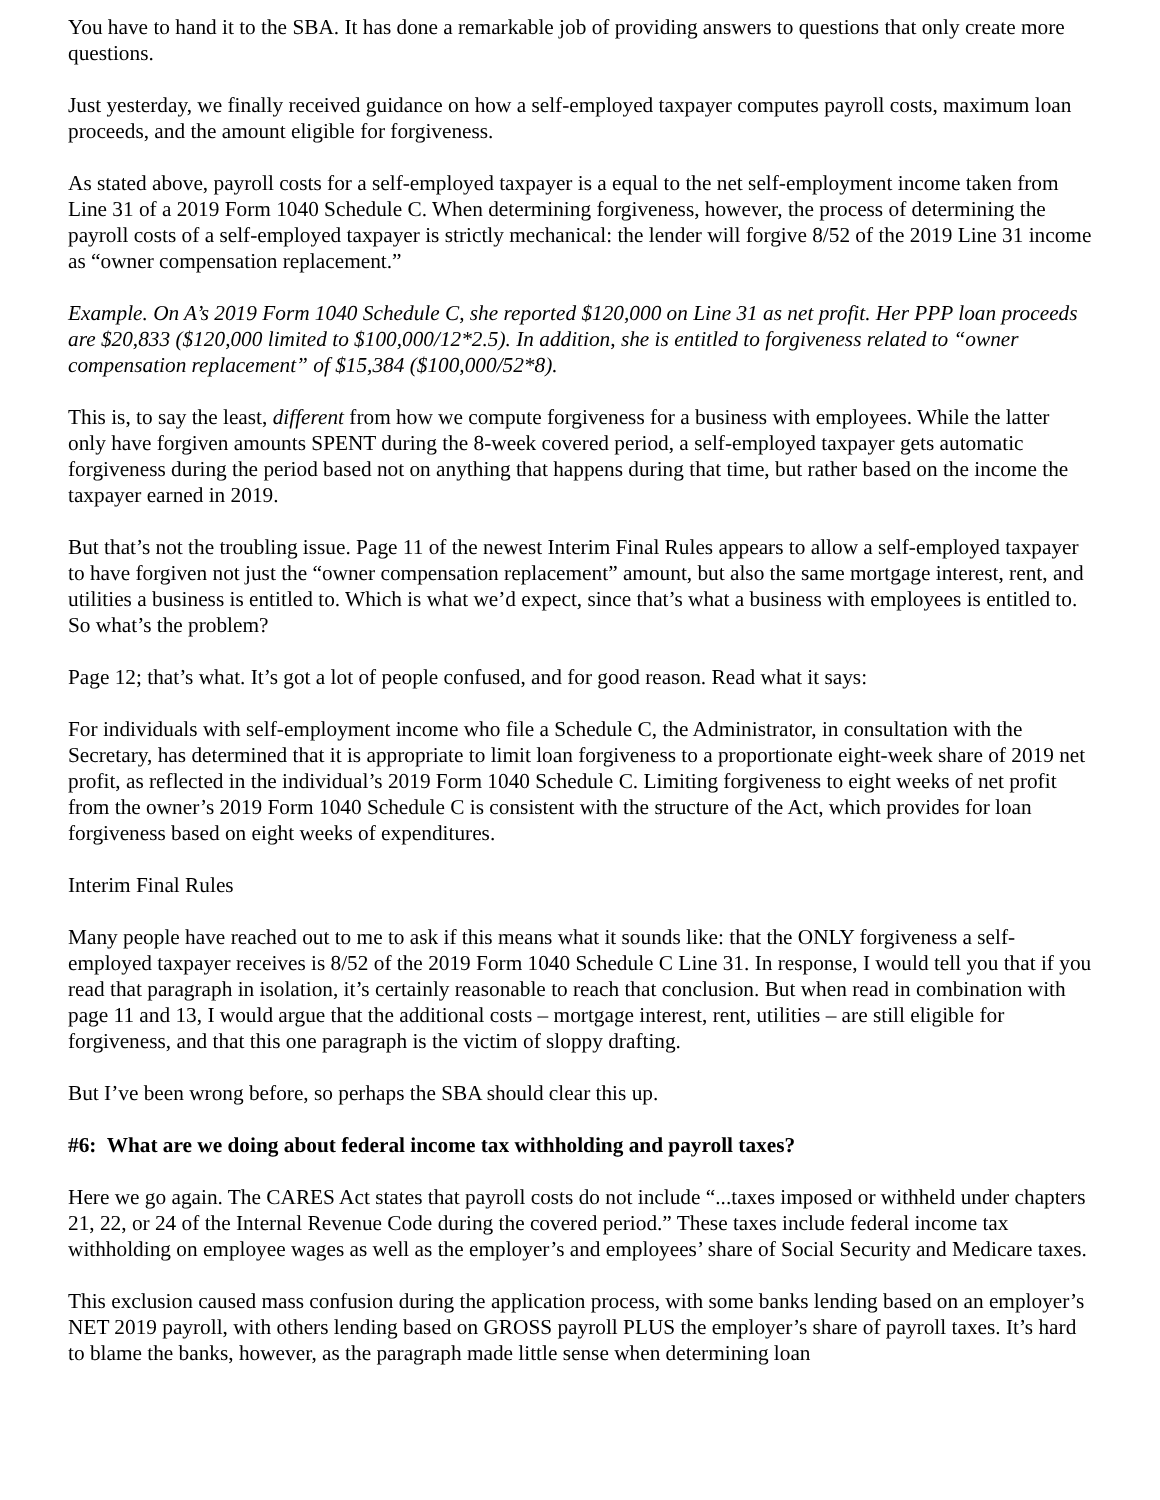You have to hand it to the SBA. It has done a remarkable job of providing answers to questions that only create more questions.
Just yesterday, we finally received guidance on how a self-employed taxpayer computes payroll costs, maximum loan proceeds, and the amount eligible for forgiveness.
As stated above, payroll costs for a self-employed taxpayer is a equal to the net self-employment income taken from Line 31 of a 2019 Form 1040 Schedule C. When determining forgiveness, however, the process of determining the payroll costs of a self-employed taxpayer is strictly mechanical: the lender will forgive 8/52 of the 2019 Line 31 income as “owner compensation replacement.”
Example. On A’s 2019 Form 1040 Schedule C, she reported $120,000 on Line 31 as net profit. Her PPP loan proceeds are $20,833 ($120,000 limited to $100,000/12*2.5). In addition, she is entitled to forgiveness related to “owner compensation replacement” of $15,384 ($100,000/52*8).
This is, to say the least, different from how we compute forgiveness for a business with employees. While the latter only have forgiven amounts SPENT during the 8-week covered period, a self-employed taxpayer gets automatic forgiveness during the period based not on anything that happens during that time, but rather based on the income the taxpayer earned in 2019.
But that’s not the troubling issue. Page 11 of the newest Interim Final Rules appears to allow a self-employed taxpayer to have forgiven not just the “owner compensation replacement” amount, but also the same mortgage interest, rent, and utilities a business is entitled to. Which is what we’d expect, since that’s what a business with employees is entitled to. So what’s the problem?
Page 12; that’s what. It’s got a lot of people confused, and for good reason. Read what it says:
For individuals with self-employment income who file a Schedule C, the Administrator, in consultation with the Secretary, has determined that it is appropriate to limit loan forgiveness to a proportionate eight-week share of 2019 net profit, as reflected in the individual’s 2019 Form 1040 Schedule C. Limiting forgiveness to eight weeks of net profit from the owner’s 2019 Form 1040 Schedule C is consistent with the structure of the Act, which provides for loan forgiveness based on eight weeks of expenditures.
Interim Final Rules
Many people have reached out to me to ask if this means what it sounds like: that the ONLY forgiveness a self-employed taxpayer receives is 8/52 of the 2019 Form 1040 Schedule C Line 31. In response, I would tell you that if you read that paragraph in isolation, it’s certainly reasonable to reach that conclusion. But when read in combination with page 11 and 13, I would argue that the additional costs – mortgage interest, rent, utilities – are still eligible for forgiveness, and that this one paragraph is the victim of sloppy drafting.
But I’ve been wrong before, so perhaps the SBA should clear this up.
#6: What are we doing about federal income tax withholding and payroll taxes?
Here we go again. The CARES Act states that payroll costs do not include “...taxes imposed or withheld under chapters 21, 22, or 24 of the Internal Revenue Code during the covered period.” These taxes include federal income tax withholding on employee wages as well as the employer’s and employees’ share of Social Security and Medicare taxes.
This exclusion caused mass confusion during the application process, with some banks lending based on an employer’s NET 2019 payroll, with others lending based on GROSS payroll PLUS the employer’s share of payroll taxes. It’s hard to blame the banks, however, as the paragraph made little sense when determining loan